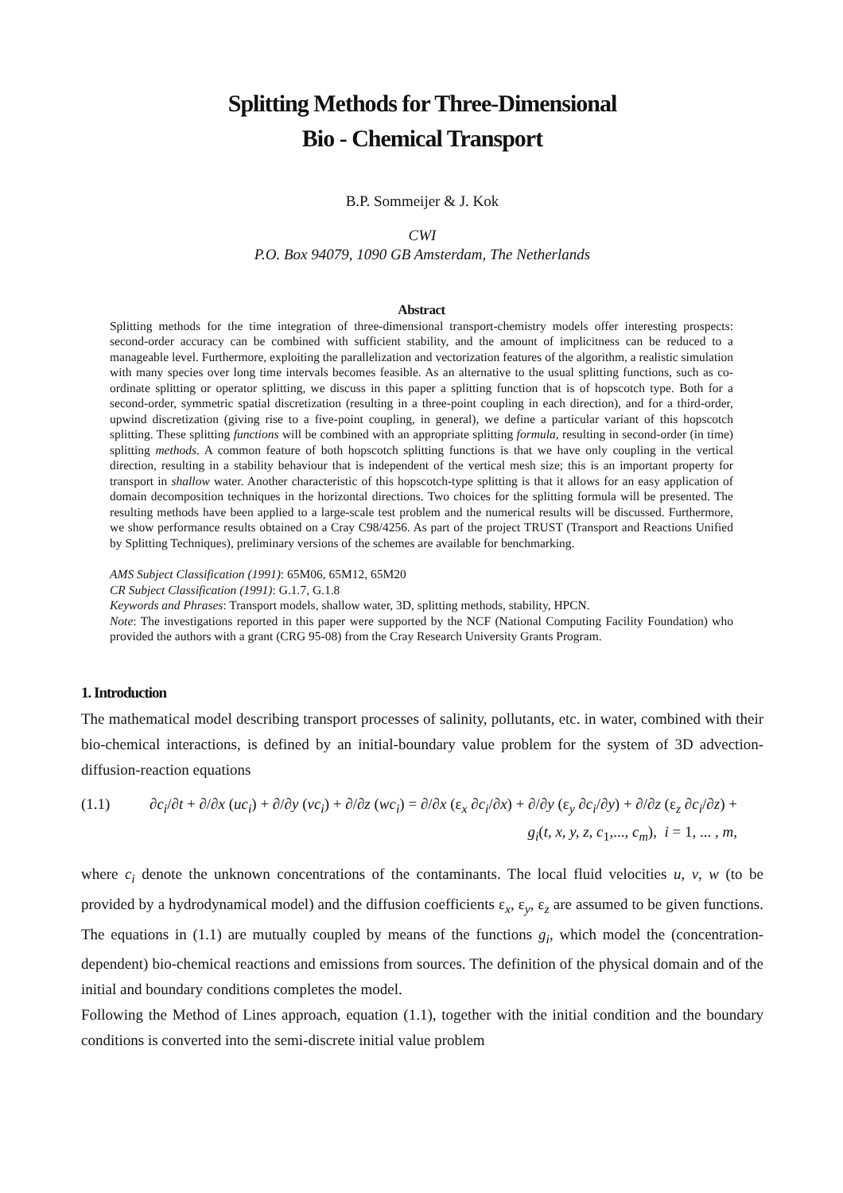Splitting Methods for Three-Dimensional
Bio - Chemical Transport
B.P. Sommeijer & J. Kok
CWI
P.O. Box 94079, 1090 GB Amsterdam, The Netherlands
Abstract
Splitting methods for the time integration of three-dimensional transport-chemistry models offer interesting prospects: second-order accuracy can be combined with sufficient stability, and the amount of implicitness can be reduced to a manageable level. Furthermore, exploiting the parallelization and vectorization features of the algorithm, a realistic simulation with many species over long time intervals becomes feasible. As an alternative to the usual splitting functions, such as co-ordinate splitting or operator splitting, we discuss in this paper a splitting function that is of hopscotch type. Both for a second-order, symmetric spatial discretization (resulting in a three-point coupling in each direction), and for a third-order, upwind discretization (giving rise to a five-point coupling, in general), we define a particular variant of this hopscotch splitting. These splitting functions will be combined with an appropriate splitting formula, resulting in second-order (in time) splitting methods. A common feature of both hopscotch splitting functions is that we have only coupling in the vertical direction, resulting in a stability behaviour that is independent of the vertical mesh size; this is an important property for transport in shallow water. Another characteristic of this hopscotch-type splitting is that it allows for an easy application of domain decomposition techniques in the horizontal directions. Two choices for the splitting formula will be presented. The resulting methods have been applied to a large-scale test problem and the numerical results will be discussed. Furthermore, we show performance results obtained on a Cray C98/4256. As part of the project TRUST (Transport and Reactions Unified by Splitting Techniques), preliminary versions of the schemes are available for benchmarking.
AMS Subject Classification (1991): 65M06, 65M12, 65M20
CR Subject Classification (1991): G.1.7, G.1.8
Keywords and Phrases: Transport models, shallow water, 3D, splitting methods, stability, HPCN.
Note: The investigations reported in this paper were supported by the NCF (National Computing Facility Foundation) who provided the authors with a grant (CRG 95-08) from the Cray Research University Grants Program.
1. Introduction
The mathematical model describing transport processes of salinity, pollutants, etc. in water, combined with their bio-chemical interactions, is defined by an initial-boundary value problem for the system of 3D advection-diffusion-reaction equations
(1.1) ∂c<sub>i</sub>/∂t + ∂/∂x (uc<sub>i</sub>) + ∂/∂y (vc<sub>i</sub>) + ∂/∂z (wc<sub>i</sub>) = ∂/∂x (ε<sub>x</sub> ∂c<sub>i</sub>/∂x) + ∂/∂y (ε<sub>y</sub> ∂c<sub>i</sub>/∂y) + ∂/∂z (ε<sub>z</sub> ∂c<sub>i</sub>/∂z) +
g<sub>i</sub>(t, x, y, z, c<sub>1</sub>,..., c<sub>m</sub>), i = 1, ... , m,
where c<sub>i</sub> denote the unknown concentrations of the contaminants. The local fluid velocities u, v, w (to be provided by a hydrodynamical model) and the diffusion coefficients ε<sub>x</sub>, ε<sub>y</sub>, ε<sub>z</sub> are assumed to be given functions. The equations in (1.1) are mutually coupled by means of the functions g<sub>i</sub>, which model the (concentration-dependent) bio-chemical reactions and emissions from sources. The definition of the physical domain and of the initial and boundary conditions completes the model.
Following the Method of Lines approach, equation (1.1), together with the initial condition and the boundary conditions is converted into the semi-discrete initial value problem